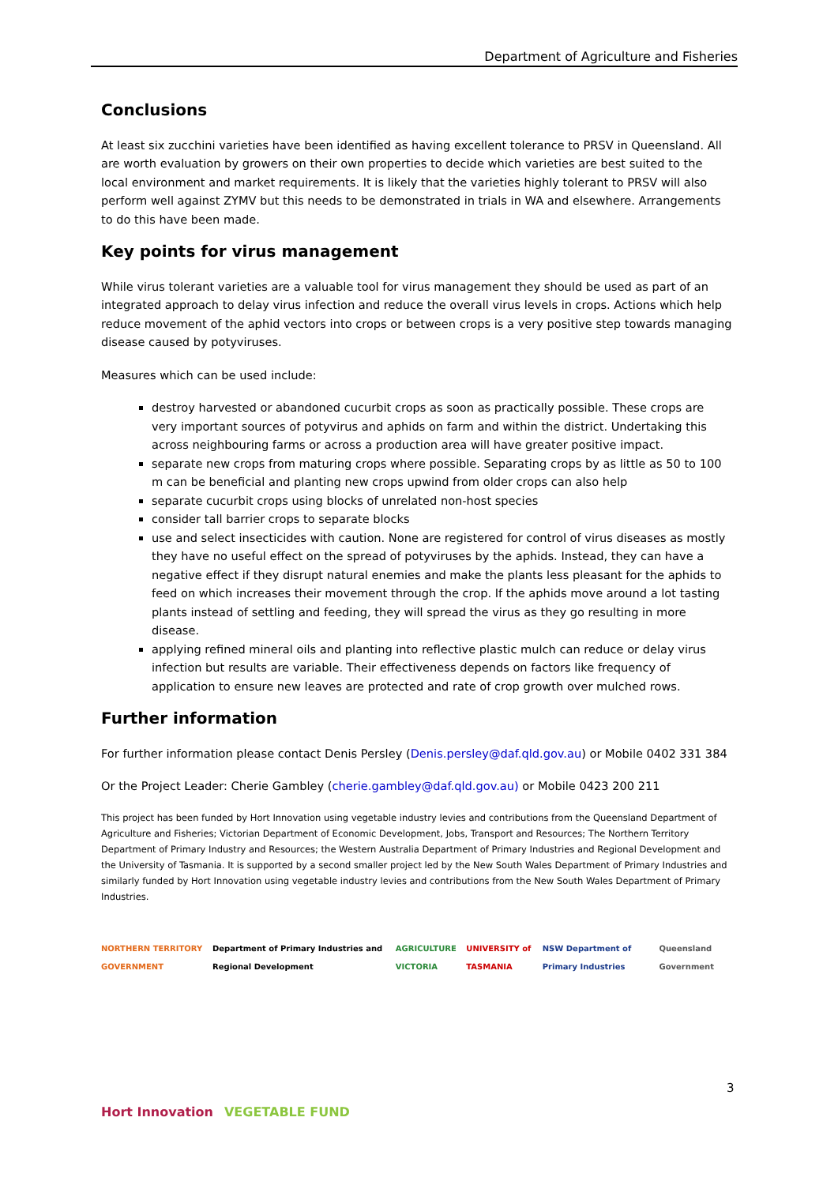Department of Agriculture and Fisheries
Conclusions
At least six zucchini varieties have been identified as having excellent tolerance to PRSV in Queensland. All are worth evaluation by growers on their own properties to decide which varieties are best suited to the local environment and market requirements. It is likely that the varieties highly tolerant to PRSV will also perform well against ZYMV but this needs to be demonstrated in trials in WA and elsewhere. Arrangements to do this have been made.
Key points for virus management
While virus tolerant varieties are a valuable tool for virus management they should be used as part of an integrated approach to delay virus infection and reduce the overall virus levels in crops. Actions which help reduce movement of the aphid vectors into crops or between crops is a very positive step towards managing disease caused by potyviruses.
Measures which can be used include:
destroy harvested or abandoned cucurbit crops as soon as practically possible. These crops are very important sources of potyvirus and aphids on farm and within the district. Undertaking this across neighbouring farms or across a production area will have greater positive impact.
separate new crops from maturing crops where possible. Separating crops by as little as 50 to 100 m can be beneficial and planting new crops upwind from older crops can also help
separate cucurbit crops using blocks of unrelated non-host species
consider tall barrier crops to separate blocks
use and select insecticides with caution. None are registered for control of virus diseases as mostly they have no useful effect on the spread of potyviruses by the aphids. Instead, they can have a negative effect if they disrupt natural enemies and make the plants less pleasant for the aphids to feed on which increases their movement through the crop. If the aphids move around a lot tasting plants instead of settling and feeding, they will spread the virus as they go resulting in more disease.
applying refined mineral oils and planting into reflective plastic mulch can reduce or delay virus infection but results are variable. Their effectiveness depends on factors like frequency of application to ensure new leaves are protected and rate of crop growth over mulched rows.
Further information
For further information please contact Denis Persley (Denis.persley@daf.qld.gov.au) or Mobile 0402 331 384
Or the Project Leader: Cherie Gambley (cherie.gambley@daf.qld.gov.au) or Mobile 0423 200 211
This project has been funded by Hort Innovation using vegetable industry levies and contributions from the Queensland Department of Agriculture and Fisheries; Victorian Department of Economic Development, Jobs, Transport and Resources; The Northern Territory Department of Primary Industry and Resources; the Western Australia Department of Primary Industries and Regional Development and the University of Tasmania. It is supported by a second smaller project led by the New South Wales Department of Primary Industries and similarly funded by Hort Innovation using vegetable industry levies and contributions from the New South Wales Department of Primary Industries.
NORTHERN TERRITORY GOVERNMENT Department of Primary Industries and Regional Development AGRICULTURE VICTORIA UNIVERSITY of TASMANIA NSW Department of Primary Industries Queensland Government
3
Hort Innovation VEGETABLE FUND